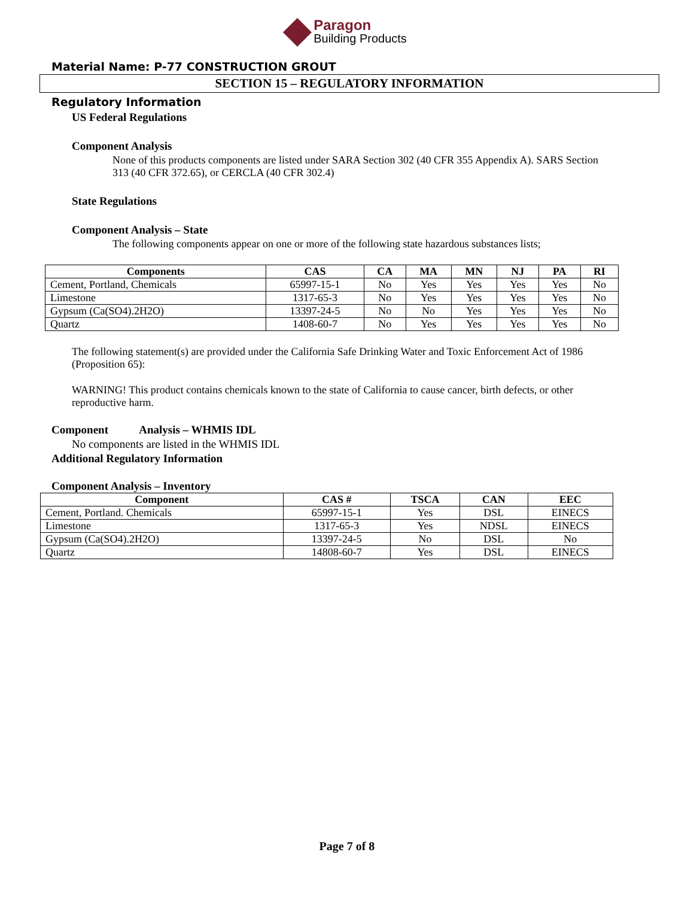Paragon
Building Products
Material Name: P-77 CONSTRUCTION GROUT
SECTION 15 – REGULATORY INFORMATION
Regulatory Information
US Federal Regulations
Component Analysis
None of this products components are listed under SARA Section 302 (40 CFR 355 Appendix A). SARS Section 313 (40 CFR 372.65), or CERCLA (40 CFR 302.4)
State Regulations
Component Analysis – State
The following components appear on one or more of the following state hazardous substances lists;
| Components | CAS | CA | MA | MN | NJ | PA | RI |
| --- | --- | --- | --- | --- | --- | --- | --- |
| Cement, Portland, Chemicals | 65997-15-1 | No | Yes | Yes | Yes | Yes | No |
| Limestone | 1317-65-3 | No | Yes | Yes | Yes | Yes | No |
| Gypsum (Ca(SO4).2H2O) | 13397-24-5 | No | No | Yes | Yes | Yes | No |
| Quartz | 1408-60-7 | No | Yes | Yes | Yes | Yes | No |
The following statement(s) are provided under the California Safe Drinking Water and Toxic Enforcement Act of 1986 (Proposition 65):
WARNING! This product contains chemicals known to the state of California to cause cancer, birth defects, or other reproductive harm.
Component Analysis – WHMIS IDL
No components are listed in the WHMIS IDL
Additional Regulatory Information
Component Analysis – Inventory
| Component | CAS # | TSCA | CAN | EEC |
| --- | --- | --- | --- | --- |
| Cement, Portland. Chemicals | 65997-15-1 | Yes | DSL | EINECS |
| Limestone | 1317-65-3 | Yes | NDSL | EINECS |
| Gypsum (Ca(SO4).2H2O) | 13397-24-5 | No | DSL | No |
| Quartz | 14808-60-7 | Yes | DSL | EINECS |
Page 7 of 8